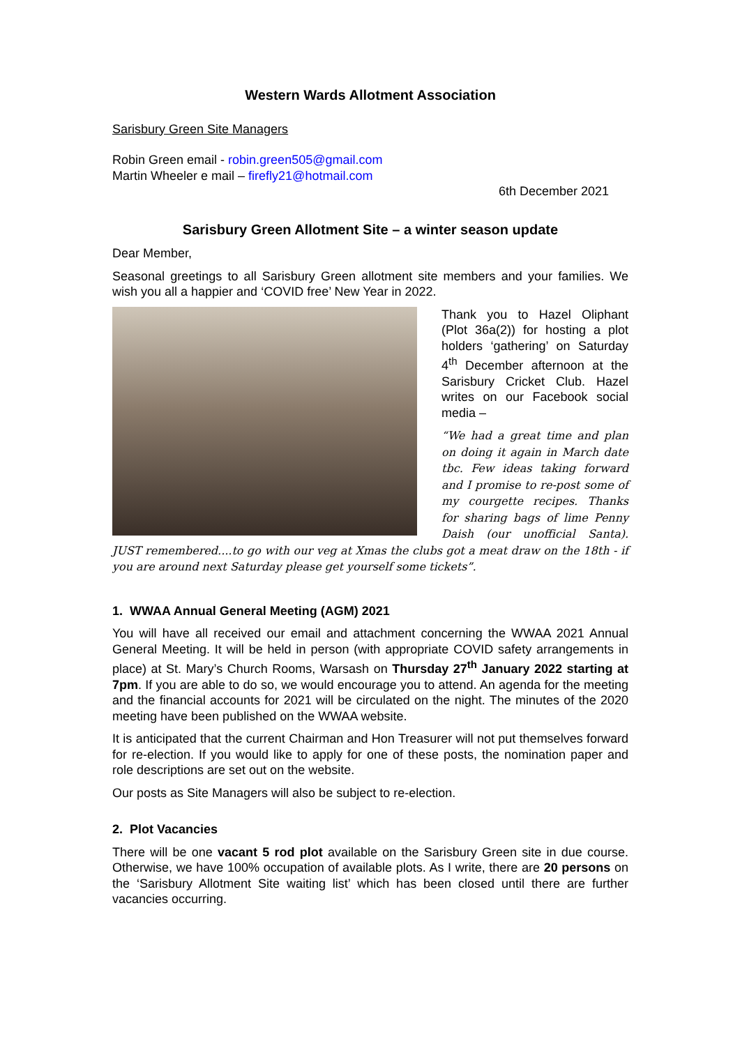Western Wards Allotment Association
Sarisbury Green Site Managers
Robin Green email - robin.green505@gmail.com
Martin Wheeler e mail – firefly21@hotmail.com
6th December 2021
Sarisbury Green Allotment Site – a winter season update
Dear Member,
Seasonal greetings to all Sarisbury Green allotment site members and your families. We wish you all a happier and ‘COVID free’ New Year in 2022.
Thank you to Hazel Oliphant (Plot 36a(2)) for hosting a plot holders ‘gathering’ on Saturday 4<sup>th</sup> December afternoon at the Sarisbury Cricket Club. Hazel writes on our Facebook social media –
“We had a great time and plan on doing it again in March date tbc. Few ideas taking forward and I promise to re-post some of my courgette recipes. Thanks for sharing bags of lime Penny Daish (our unofficial Santa). JUST remembered....to go with our veg at Xmas the clubs got a meat draw on the 18th - if you are around next Saturday please get yourself some tickets”.
1. WWAA Annual General Meeting (AGM) 2021
You will have all received our email and attachment concerning the WWAA 2021 Annual General Meeting. It will be held in person (with appropriate COVID safety arrangements in place) at St. Mary’s Church Rooms, Warsash on Thursday 27<sup>th</sup> January 2022 starting at 7pm. If you are able to do so, we would encourage you to attend. An agenda for the meeting and the financial accounts for 2021 will be circulated on the night. The minutes of the 2020 meeting have been published on the WWAA website.
It is anticipated that the current Chairman and Hon Treasurer will not put themselves forward for re-election. If you would like to apply for one of these posts, the nomination paper and role descriptions are set out on the website.
Our posts as Site Managers will also be subject to re-election.
2. Plot Vacancies
There will be one vacant 5 rod plot available on the Sarisbury Green site in due course. Otherwise, we have 100% occupation of available plots. As I write, there are 20 persons on the ‘Sarisbury Allotment Site waiting list’ which has been closed until there are further vacancies occurring.